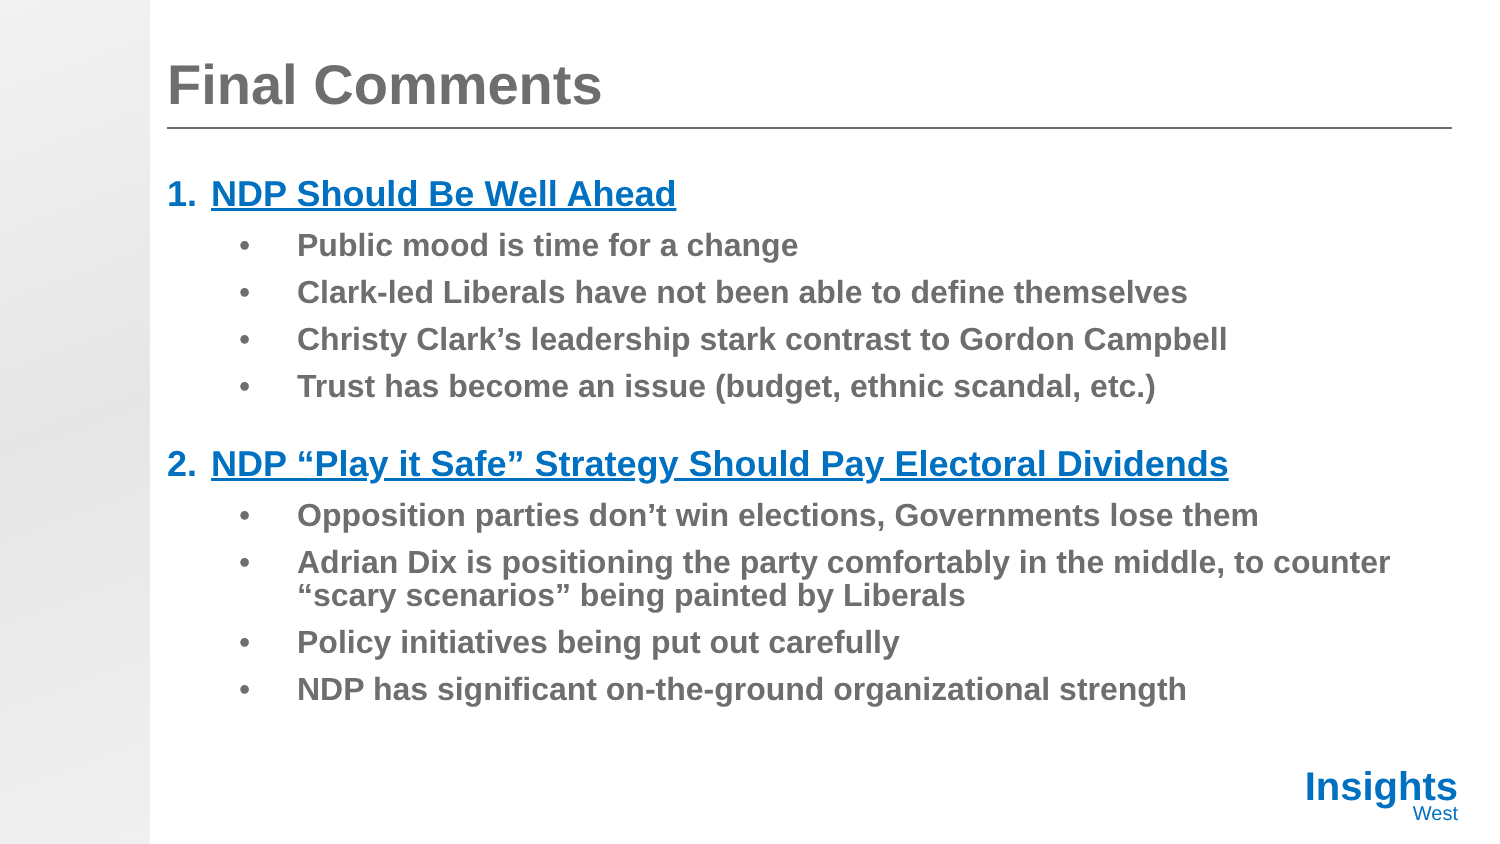Final Comments
1. NDP Should Be Well Ahead
• Public mood is time for a change
• Clark-led Liberals have not been able to define themselves
• Christy Clark’s leadership stark contrast to Gordon Campbell
• Trust has become an issue (budget, ethnic scandal, etc.)
2. NDP “Play it Safe” Strategy Should Pay Electoral Dividends
• Opposition parties don’t win elections, Governments lose them
• Adrian Dix is positioning the party comfortably in the middle, to counter “scary scenarios” being painted by Liberals
• Policy initiatives being put out carefully
• NDP has significant on-the-ground organizational strength
Insights
West